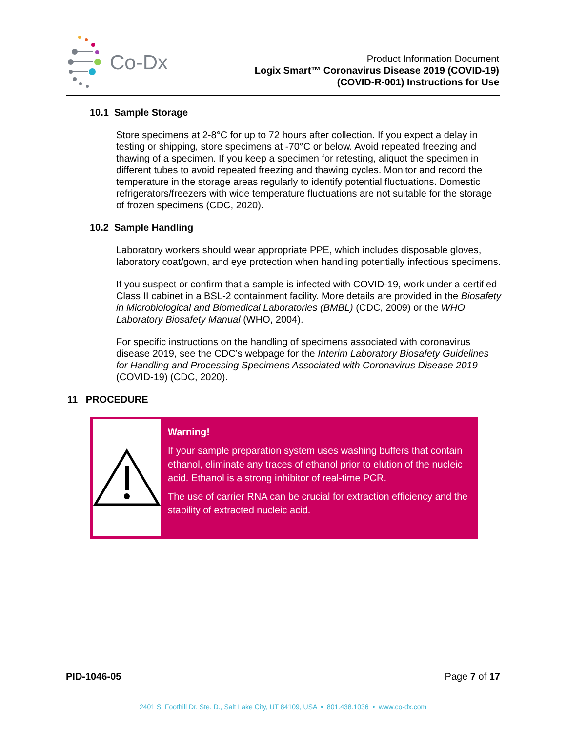Co-Dx
Product Information Document
Logix Smart™ Coronavirus Disease 2019 (COVID-19)
(COVID-R-001) Instructions for Use
10.1 Sample Storage
Store specimens at 2-8°C for up to 72 hours after collection. If you expect a delay in testing or shipping, store specimens at -70°C or below. Avoid repeated freezing and thawing of a specimen. If you keep a specimen for retesting, aliquot the specimen in different tubes to avoid repeated freezing and thawing cycles. Monitor and record the temperature in the storage areas regularly to identify potential fluctuations. Domestic refrigerators/freezers with wide temperature fluctuations are not suitable for the storage of frozen specimens (CDC, 2020).
10.2 Sample Handling
Laboratory workers should wear appropriate PPE, which includes disposable gloves, laboratory coat/gown, and eye protection when handling potentially infectious specimens.
If you suspect or confirm that a sample is infected with COVID-19, work under a certified Class II cabinet in a BSL-2 containment facility. More details are provided in the Biosafety in Microbiological and Biomedical Laboratories (BMBL) (CDC, 2009) or the WHO Laboratory Biosafety Manual (WHO, 2004).
For specific instructions on the handling of specimens associated with coronavirus disease 2019, see the CDC’s webpage for the Interim Laboratory Biosafety Guidelines for Handling and Processing Specimens Associated with Coronavirus Disease 2019 (COVID-19) (CDC, 2020).
11 PROCEDURE
Warning!
If your sample preparation system uses washing buffers that contain ethanol, eliminate any traces of ethanol prior to elution of the nucleic acid. Ethanol is a strong inhibitor of real-time PCR.
The use of carrier RNA can be crucial for extraction efficiency and the stability of extracted nucleic acid.
PID-1046-05 Page 7 of 17
2401 S. Foothill Dr. Ste. D., Salt Lake City, UT 84109, USA • 801.438.1036 • www.co-dx.com